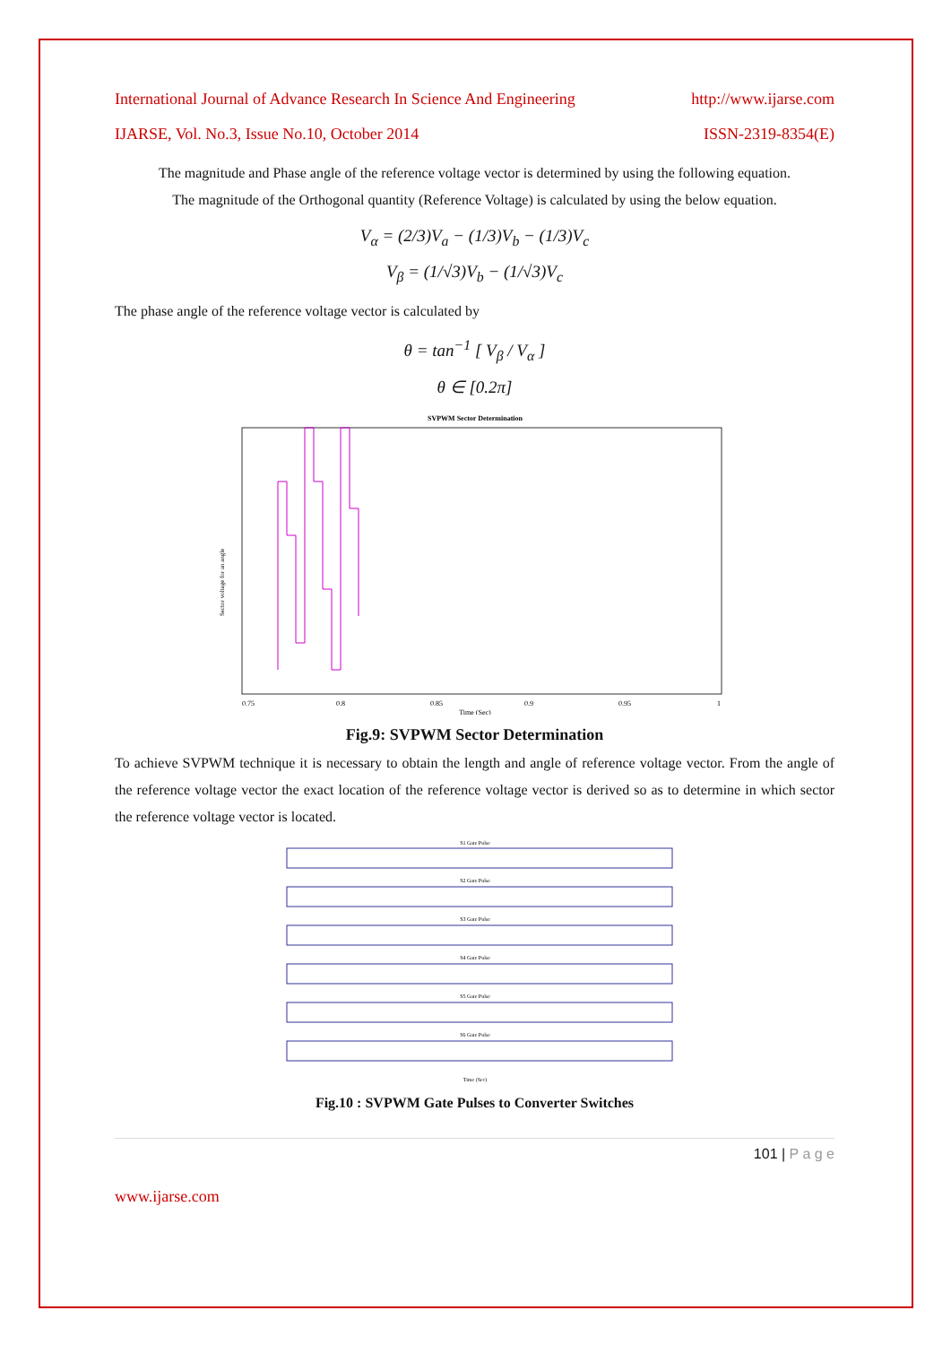International Journal of Advance Research In Science And Engineering http://www.ijarse.com
IJARSE, Vol. No.3, Issue No.10, October 2014 ISSN-2319-8354(E)
The magnitude and Phase angle of the reference voltage vector is determined by using the following equation.
The magnitude of the Orthogonal quantity (Reference Voltage) is calculated by using the below equation.
V<sub>α</sub> = (2/3)V<sub>a</sub> − (1/3)V<sub>b</sub> − (1/3)V<sub>c</sub>
V<sub>β</sub> = (1/√3)V<sub>b</sub> − (1/√3)V<sub>c</sub>
The phase angle of the reference voltage vector is calculated by
θ = tan<sup>−1</sup> [ V<sub>β</sub> / V<sub>α</sub> ]
θ ∈ [0.2π]
SVPWM Sector Determination
0.75
0.8
0.85
0.9
0.95
1
Time (Sec)
Sector voltage for an angle
Fig.9: SVPWM Sector Determination
To achieve SVPWM technique it is necessary to obtain the length and angle of reference voltage vector. From the angle of the reference voltage vector the exact location of the reference voltage vector is derived so as to determine in which sector the reference voltage vector is located.
S1 Gate Pulse
S2 Gate Pulse
S3 Gate Pulse
S4 Gate Pulse
S5 Gate Pulse
S6 Gate Pulse
Time (Sec)
Fig.10 : SVPWM Gate Pulses to Converter Switches
101 | P a g e
www.ijarse.com